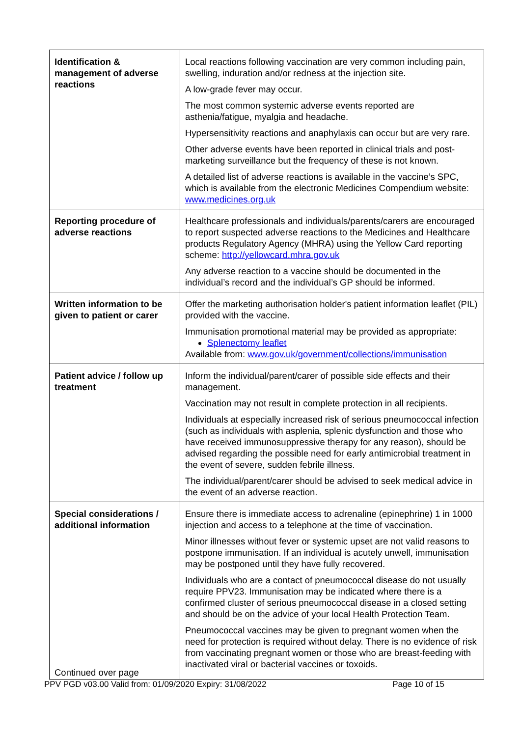| Identification & management of adverse reactions | Local reactions following vaccination are very common including pain, swelling, induration and/or redness at the injection site. A low-grade fever may occur. The most common systemic adverse events reported are asthenia/fatigue, myalgia and headache. Hypersensitivity reactions and anaphylaxis can occur but are very rare. Other adverse events have been reported in clinical trials and post-marketing surveillance but the frequency of these is not known. A detailed list of adverse reactions is available in the vaccine’s SPC, which is available from the electronic Medicines Compendium website: www.medicines.org.uk |
| Reporting procedure of adverse reactions | Healthcare professionals and individuals/parents/carers are encouraged to report suspected adverse reactions to the Medicines and Healthcare products Regulatory Agency (MHRA) using the Yellow Card reporting scheme: http://yellowcard.mhra.gov.uk Any adverse reaction to a vaccine should be documented in the individual’s record and the individual’s GP should be informed. |
| Written information to be given to patient or carer | Offer the marketing authorisation holder's patient information leaflet (PIL) provided with the vaccine. Immunisation promotional material may be provided as appropriate: Splenectomy leaflet Available from: www.gov.uk/government/collections/immunisation |
| Patient advice / follow up treatment | Inform the individual/parent/carer of possible side effects and their management. Vaccination may not result in complete protection in all recipients. Individuals at especially increased risk of serious pneumococcal infection (such as individuals with asplenia, splenic dysfunction and those who have received immunosuppressive therapy for any reason), should be advised regarding the possible need for early antimicrobial treatment in the event of severe, sudden febrile illness. The individual/parent/carer should be advised to seek medical advice in the event of an adverse reaction. |
| Special considerations / additional information Continued over page | Ensure there is immediate access to adrenaline (epinephrine) 1 in 1000 injection and access to a telephone at the time of vaccination. Minor illnesses without fever or systemic upset are not valid reasons to postpone immunisation. If an individual is acutely unwell, immunisation may be postponed until they have fully recovered. Individuals who are a contact of pneumococcal disease do not usually require PPV23. Immunisation may be indicated where there is a confirmed cluster of serious pneumococcal disease in a closed setting and should be on the advice of your local Health Protection Team. Pneumococcal vaccines may be given to pregnant women when the need for protection is required without delay. There is no evidence of risk from vaccinating pregnant women or those who are breast-feeding with inactivated viral or bacterial vaccines or toxoids. |
PPV PGD v03.00 Valid from: 01/09/2020 Expiry: 31/08/2022 Page 10 of 15